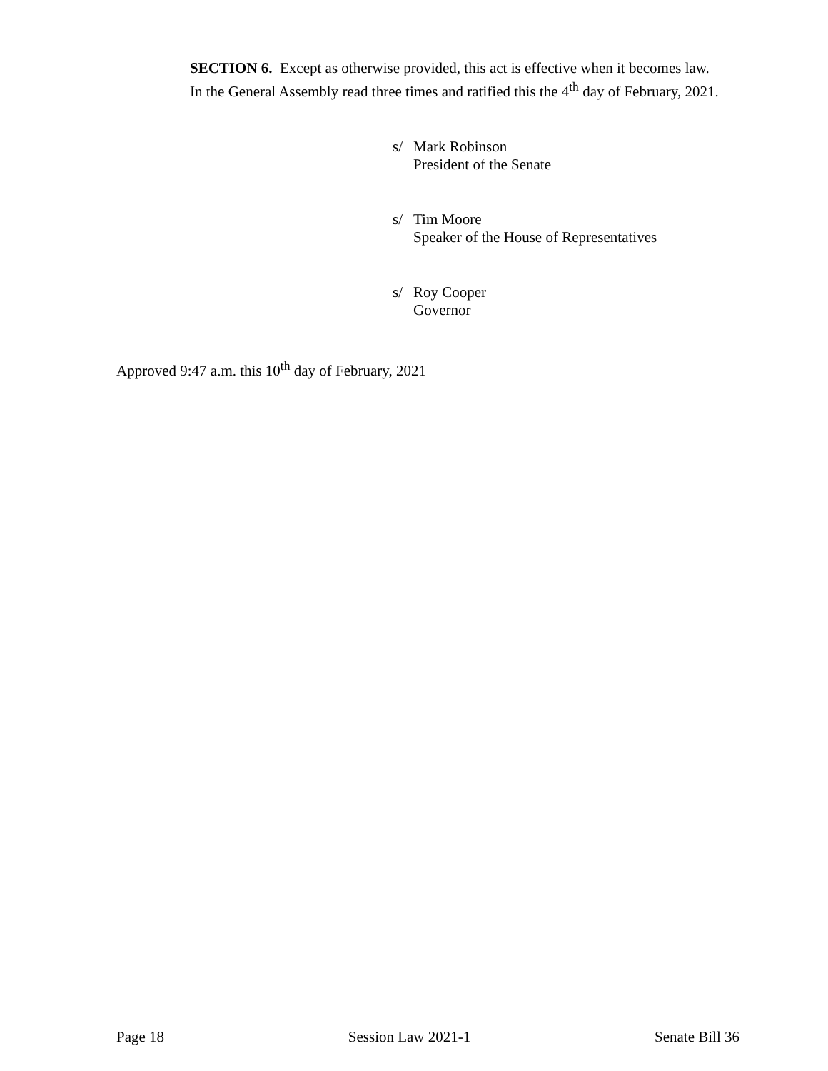SECTION 6. Except as otherwise provided, this act is effective when it becomes law.
In the General Assembly read three times and ratified this the 4<sup>th</sup> day of February, 2021.
s/ Mark Robinson
President of the Senate
s/ Tim Moore
Speaker of the House of Representatives
s/ Roy Cooper
Governor
Approved 9:47 a.m. this 10<sup>th</sup> day of February, 2021
Page 18 Session Law 2021-1 Senate Bill 36